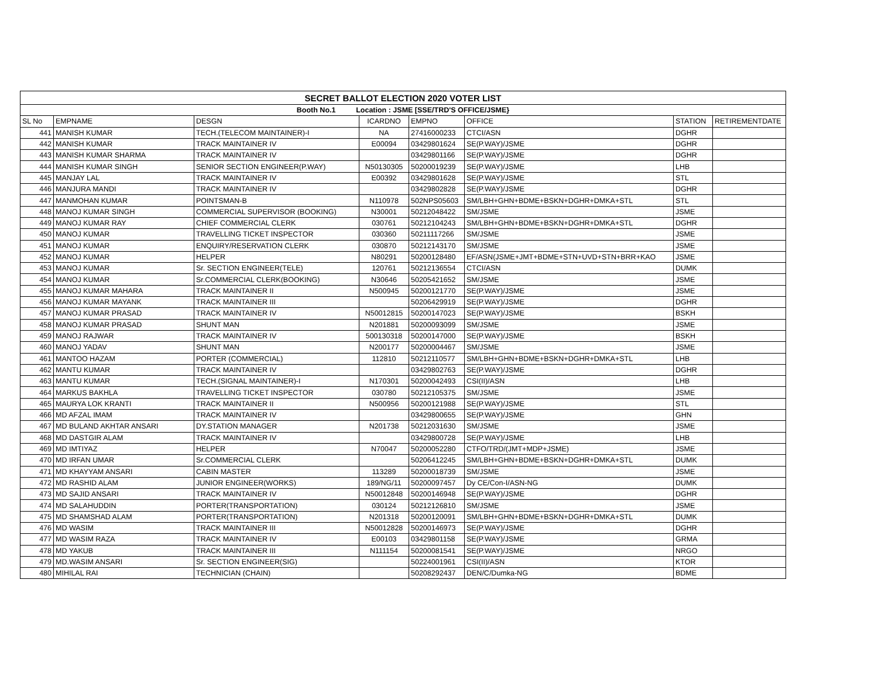| SECRET BALLOT ELECTION 2020 VOTER LIST | | | | | | | |
| Booth No.1 Location : JSME [SSE/TRD'S OFFICE/JSME} | | | | | | | |
| SL No | EMPNAME | DESGN | ICARDNO | EMPNO | OFFICE | STATION | RETIREMENTDATE |
| 441 | MANISH KUMAR | TECH.(TELECOM MAINTAINER)-I | NA | 27416000233 | CTCI/ASN | DGHR | |
| 442 | MANISH KUMAR | TRACK MAINTAINER IV | E00094 | 03429801624 | SE(P.WAY)/JSME | DGHR | |
| 443 | MANISH KUMAR SHARMA | TRACK MAINTAINER IV | | 03429801166 | SE(P.WAY)/JSME | DGHR | |
| 444 | MANISH KUMAR SINGH | SENIOR SECTION ENGINEER(P.WAY) | N50130305 | 50200019239 | SE(P.WAY)/JSME | LHB | |
| 445 | MANJAY LAL | TRACK MAINTAINER IV | E00392 | 03429801628 | SE(P.WAY)/JSME | STL | |
| 446 | MANJURA MANDI | TRACK MAINTAINER IV | | 03429802828 | SE(P.WAY)/JSME | DGHR | |
| 447 | MANMOHAN KUMAR | POINTSMAN-B | N110978 | 502NPS05603 | SM/LBH+GHN+BDME+BSKN+DGHR+DMKA+STL | STL | |
| 448 | MANOJ KUMAR SINGH | COMMERCIAL SUPERVISOR (BOOKING) | N30001 | 50212048422 | SM/JSME | JSME | |
| 449 | MANOJ KUMAR RAY | CHIEF COMMERCIAL CLERK | 030761 | 50212104243 | SM/LBH+GHN+BDME+BSKN+DGHR+DMKA+STL | DGHR | |
| 450 | MANOJ KUMAR | TRAVELLING TICKET INSPECTOR | 030360 | 50211117266 | SM/JSME | JSME | |
| 451 | MANOJ KUMAR | ENQUIRY/RESERVATION CLERK | 030870 | 50212143170 | SM/JSME | JSME | |
| 452 | MANOJ KUMAR | HELPER | N80291 | 50200128480 | EF/ASN(JSME+JMT+BDME+STN+UVD+STN+BRR+KAO | JSME | |
| 453 | MANOJ KUMAR | Sr. SECTION ENGINEER(TELE) | 120761 | 50212136554 | CTCI/ASN | DUMK | |
| 454 | MANOJ KUMAR | Sr.COMMERCIAL CLERK(BOOKING) | N30646 | 50205421652 | SM/JSME | JSME | |
| 455 | MANOJ KUMAR MAHARA | TRACK MAINTAINER II | N500945 | 50200121770 | SE(P.WAY)/JSME | JSME | |
| 456 | MANOJ KUMAR MAYANK | TRACK MAINTAINER III | | 50206429919 | SE(P.WAY)/JSME | DGHR | |
| 457 | MANOJ KUMAR PRASAD | TRACK MAINTAINER IV | N50012815 | 50200147023 | SE(P.WAY)/JSME | BSKH | |
| 458 | MANOJ KUMAR PRASAD | SHUNT MAN | N201881 | 50200093099 | SM/JSME | JSME | |
| 459 | MANOJ RAJWAR | TRACK MAINTAINER IV | 500130318 | 50200147000 | SE(P.WAY)/JSME | BSKH | |
| 460 | MANOJ YADAV | SHUNT MAN | N200177 | 50200004467 | SM/JSME | JSME | |
| 461 | MANTOO HAZAM | PORTER (COMMERCIAL) | 112810 | 50212110577 | SM/LBH+GHN+BDME+BSKN+DGHR+DMKA+STL | LHB | |
| 462 | MANTU KUMAR | TRACK MAINTAINER IV | | 03429802763 | SE(P.WAY)/JSME | DGHR | |
| 463 | MANTU KUMAR | TECH.(SIGNAL MAINTAINER)-I | N170301 | 50200042493 | CSI(II)/ASN | LHB | |
| 464 | MARKUS BAKHLA | TRAVELLING TICKET INSPECTOR | 030780 | 50212105375 | SM/JSME | JSME | |
| 465 | MAURYA LOK KRANTI | TRACK MAINTAINER II | N500956 | 50200121988 | SE(P.WAY)/JSME | STL | |
| 466 | MD AFZAL IMAM | TRACK MAINTAINER IV | | 03429800655 | SE(P.WAY)/JSME | GHN | |
| 467 | MD BULAND AKHTAR ANSARI | DY.STATION MANAGER | N201738 | 50212031630 | SM/JSME | JSME | |
| 468 | MD DASTGIR ALAM | TRACK MAINTAINER IV | | 03429800728 | SE(P.WAY)/JSME | LHB | |
| 469 | MD IMTIYAZ | HELPER | N70047 | 50200052280 | CTFO/TRD/(JMT+MDP+JSME) | JSME | |
| 470 | MD IRFAN UMAR | Sr.COMMERCIAL CLERK | | 50206412245 | SM/LBH+GHN+BDME+BSKN+DGHR+DMKA+STL | DUMK | |
| 471 | MD KHAYYAM ANSARI | CABIN MASTER | 113289 | 50200018739 | SM/JSME | JSME | |
| 472 | MD RASHID ALAM | JUNIOR ENGINEER(WORKS) | 189/NG/11 | 50200097457 | Dy CE/Con-I/ASN-NG | DUMK | |
| 473 | MD SAJID ANSARI | TRACK MAINTAINER IV | N50012848 | 50200146948 | SE(P.WAY)/JSME | DGHR | |
| 474 | MD SALAHUDDIN | PORTER(TRANSPORTATION) | 030124 | 50212126810 | SM/JSME | JSME | |
| 475 | MD SHAMSHAD ALAM | PORTER(TRANSPORTATION) | N201318 | 50200120091 | SM/LBH+GHN+BDME+BSKN+DGHR+DMKA+STL | DUMK | |
| 476 | MD WASIM | TRACK MAINTAINER III | N50012828 | 50200146973 | SE(P.WAY)/JSME | DGHR | |
| 477 | MD WASIM RAZA | TRACK MAINTAINER IV | E00103 | 03429801158 | SE(P.WAY)/JSME | GRMA | |
| 478 | MD YAKUB | TRACK MAINTAINER III | N111154 | 50200081541 | SE(P.WAY)/JSME | NRGO | |
| 479 | MD.WASIM ANSARI | Sr. SECTION ENGINEER(SIG) | | 50224001961 | CSI(II)/ASN | KTOR | |
| 480 | MIHILAL RAI | TECHNICIAN (CHAIN) | | 50208292437 | DEN/C/Dumka-NG | BDME | |